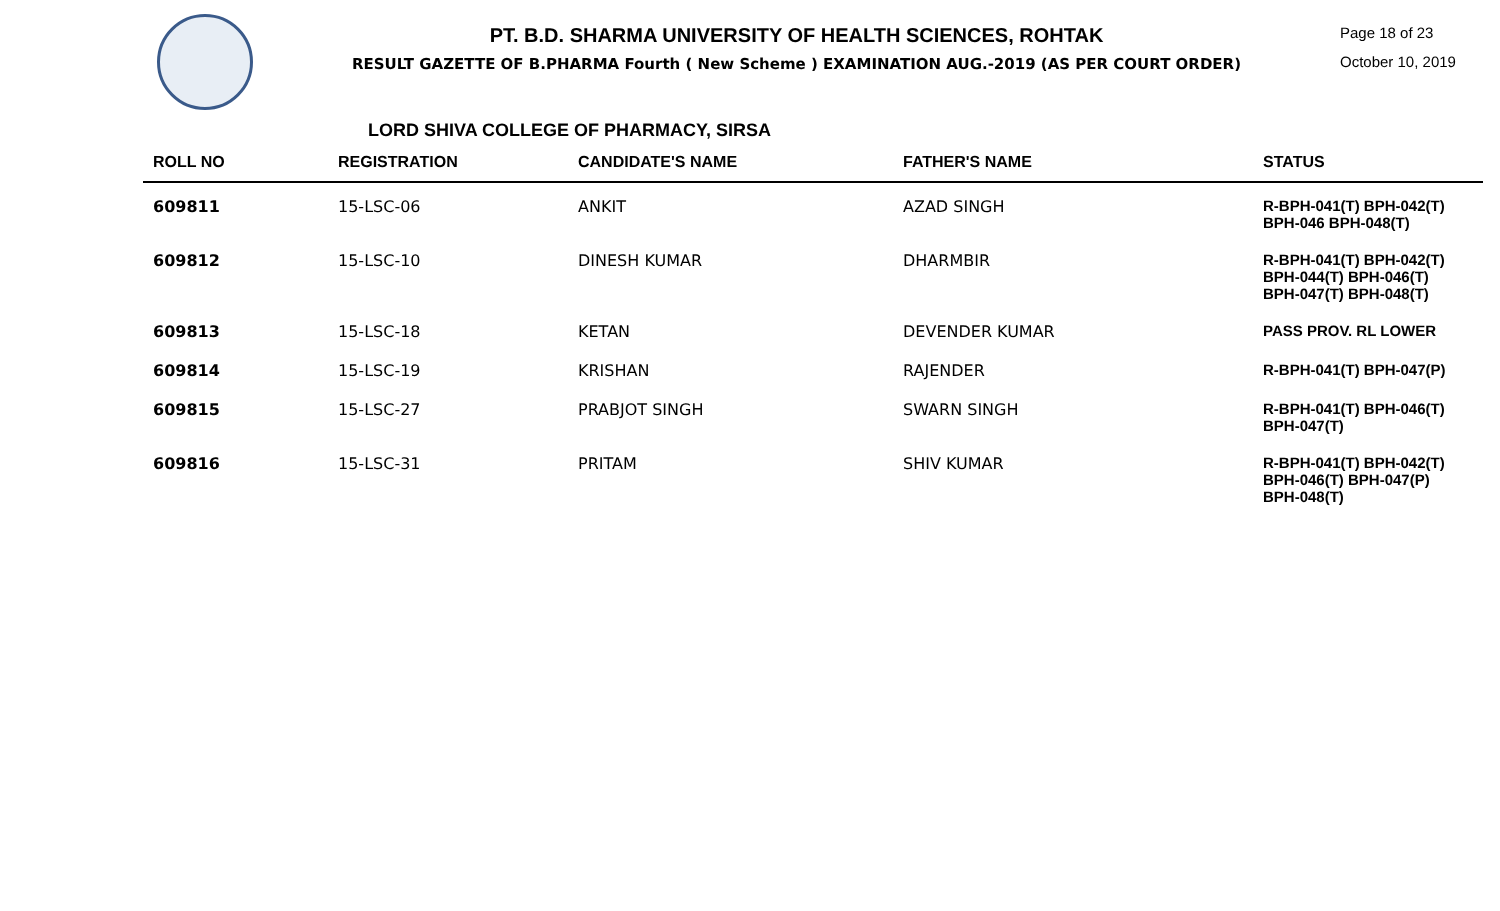PT. B.D. SHARMA UNIVERSITY OF HEALTH SCIENCES, ROHTAK
RESULT GAZETTE OF B.PHARMA Fourth ( New Scheme ) EXAMINATION AUG.-2019 (AS PER COURT ORDER)
Page 18 of 23
October 10, 2019
LORD SHIVA COLLEGE OF PHARMACY, SIRSA
| ROLL NO | REGISTRATION | CANDIDATE'S NAME | FATHER'S NAME | STATUS |
| --- | --- | --- | --- | --- |
| 609811 | 15-LSC-06 | ANKIT | AZAD SINGH | R-BPH-041(T) BPH-042(T) BPH-046 BPH-048(T) |
| 609812 | 15-LSC-10 | DINESH KUMAR | DHARMBIR | R-BPH-041(T) BPH-042(T) BPH-044(T) BPH-046(T) BPH-047(T) BPH-048(T) |
| 609813 | 15-LSC-18 | KETAN | DEVENDER KUMAR | PASS PROV. RL LOWER |
| 609814 | 15-LSC-19 | KRISHAN | RAJENDER | R-BPH-041(T) BPH-047(P) |
| 609815 | 15-LSC-27 | PRABJOT SINGH | SWARN SINGH | R-BPH-041(T) BPH-046(T) BPH-047(T) |
| 609816 | 15-LSC-31 | PRITAM | SHIV KUMAR | R-BPH-041(T) BPH-042(T) BPH-046(T) BPH-047(P) BPH-048(T) |